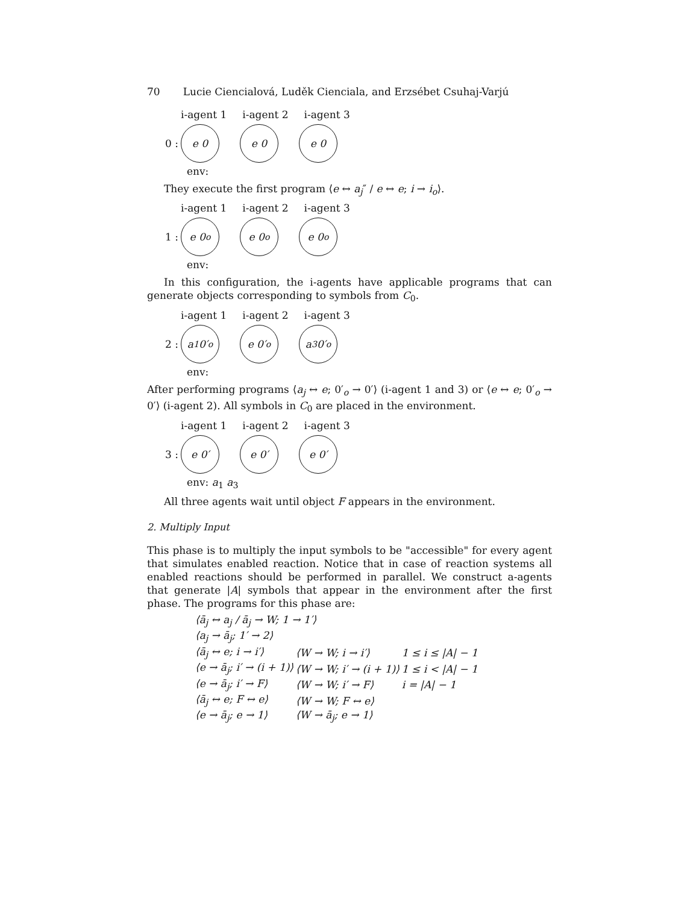70 Lucie Ciencialová, Luděk Cienciala, and Erzsébet Csuhaj-Varjú
i-agent 1 i-agent 2 i-agent 3
0 :
e 0 e 0 e 0
env:
They execute the first program ⟨e ↔ a<sub>j</sub>″ / e ↔ e; i → i<sub>o</sub>⟩.
i-agent 1 i-agent 2 i-agent 3
1 :
e 0<sub>o</sub> e 0<sub>o</sub> e 0<sub>o</sub>
env:
In this configuration, the i-agents have applicable programs that can generate objects corresponding to symbols from C<sub>0</sub>.
i-agent 1 i-agent 2 i-agent 3
2 :
a<sub>1</sub> 0′<sub>o</sub> e 0′<sub>o</sub> a<sub>3</sub> 0′<sub>o</sub>
env:
After performing programs ⟨a<sub>j</sub> ↔ e; 0′<sub>o</sub> → 0′⟩ (i-agent 1 and 3) or ⟨e ↔ e; 0′<sub>o</sub> → 0′⟩ (i-agent 2). All symbols in C<sub>0</sub> are placed in the environment.
i-agent 1 i-agent 2 i-agent 3
3 :
e 0′ e 0′ e 0′
env: a<sub>1</sub> a<sub>3</sub>
All three agents wait until object F appears in the environment.
2. Multiply Input
This phase is to multiply the input symbols to be "accessible" for every agent that simulates enabled reaction. Notice that in case of reaction systems all enabled reactions should be performed in parallel. We construct a-agents that generate |A| symbols that appear in the environment after the first phase. The programs for this phase are:
| ⟨ā<sub>j</sub> ↔ a<sub>j</sub> / ā<sub>j</sub> → W; 1 → 1′⟩ | | |
| ⟨a<sub>j</sub> → ā<sub>j</sub>; 1′ → 2⟩ | | |
| ⟨ā<sub>j</sub> ↔ e; i → i′⟩ | ⟨W → W; i → i′⟩ | 1 ≤ i ≤ /A/ − 1 |
| ⟨e → ā<sub>j</sub>; i′ → (i + 1)⟩ | ⟨W → W; i′ → (i + 1)⟩ | 1 ≤ i < /A/ − 1 |
| ⟨e → ā<sub>j</sub>; i′ → F⟩ | ⟨W → W; i′ → F⟩ | i = /A/ − 1 |
| ⟨ā<sub>j</sub> ↔ e; F ↔ e⟩ | ⟨W → W; F ↔ e⟩ | |
| ⟨e → ā<sub>j</sub>; e → 1⟩ | ⟨W → ā<sub>j</sub>; e → 1⟩ | |